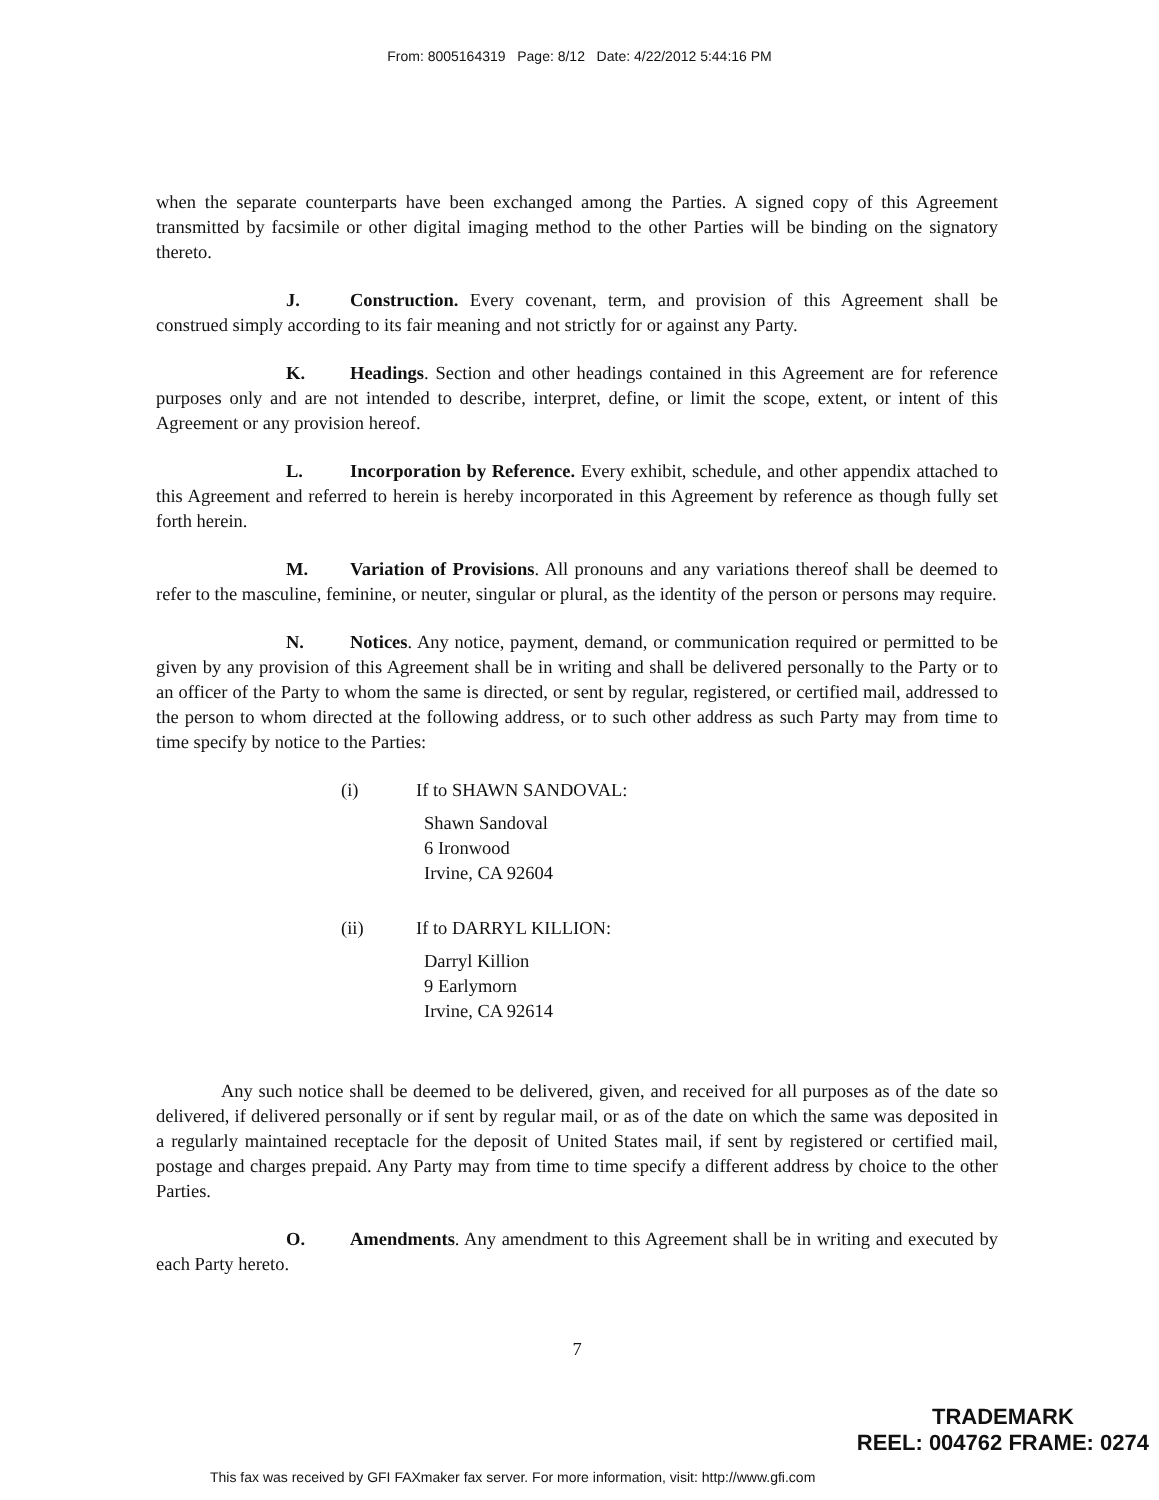From: 8005164319 Page: 8/12 Date: 4/22/2012 5:44:16 PM
when the separate counterparts have been exchanged among the Parties. A signed copy of this Agreement transmitted by facsimile or other digital imaging method to the other Parties will be binding on the signatory thereto.
J. Construction. Every covenant, term, and provision of this Agreement shall be construed simply according to its fair meaning and not strictly for or against any Party.
K. Headings. Section and other headings contained in this Agreement are for reference purposes only and are not intended to describe, interpret, define, or limit the scope, extent, or intent of this Agreement or any provision hereof.
L. Incorporation by Reference. Every exhibit, schedule, and other appendix attached to this Agreement and referred to herein is hereby incorporated in this Agreement by reference as though fully set forth herein.
M. Variation of Provisions. All pronouns and any variations thereof shall be deemed to refer to the masculine, feminine, or neuter, singular or plural, as the identity of the person or persons may require.
N. Notices. Any notice, payment, demand, or communication required or permitted to be given by any provision of this Agreement shall be in writing and shall be delivered personally to the Party or to an officer of the Party to whom the same is directed, or sent by regular, registered, or certified mail, addressed to the person to whom directed at the following address, or to such other address as such Party may from time to time specify by notice to the Parties:
(i) If to SHAWN SANDOVAL:
Shawn Sandoval
6 Ironwood
Irvine, CA 92604
(ii) If to DARRYL KILLION:
Darryl Killion
9 Earlymorn
Irvine, CA 92614
Any such notice shall be deemed to be delivered, given, and received for all purposes as of the date so delivered, if delivered personally or if sent by regular mail, or as of the date on which the same was deposited in a regularly maintained receptacle for the deposit of United States mail, if sent by registered or certified mail, postage and charges prepaid. Any Party may from time to time specify a different address by choice to the other Parties.
O. Amendments. Any amendment to this Agreement shall be in writing and executed by each Party hereto.
7
TRADEMARK
REEL: 004762 FRAME: 0274
This fax was received by GFI FAXmaker fax server. For more information, visit: http://www.gfi.com